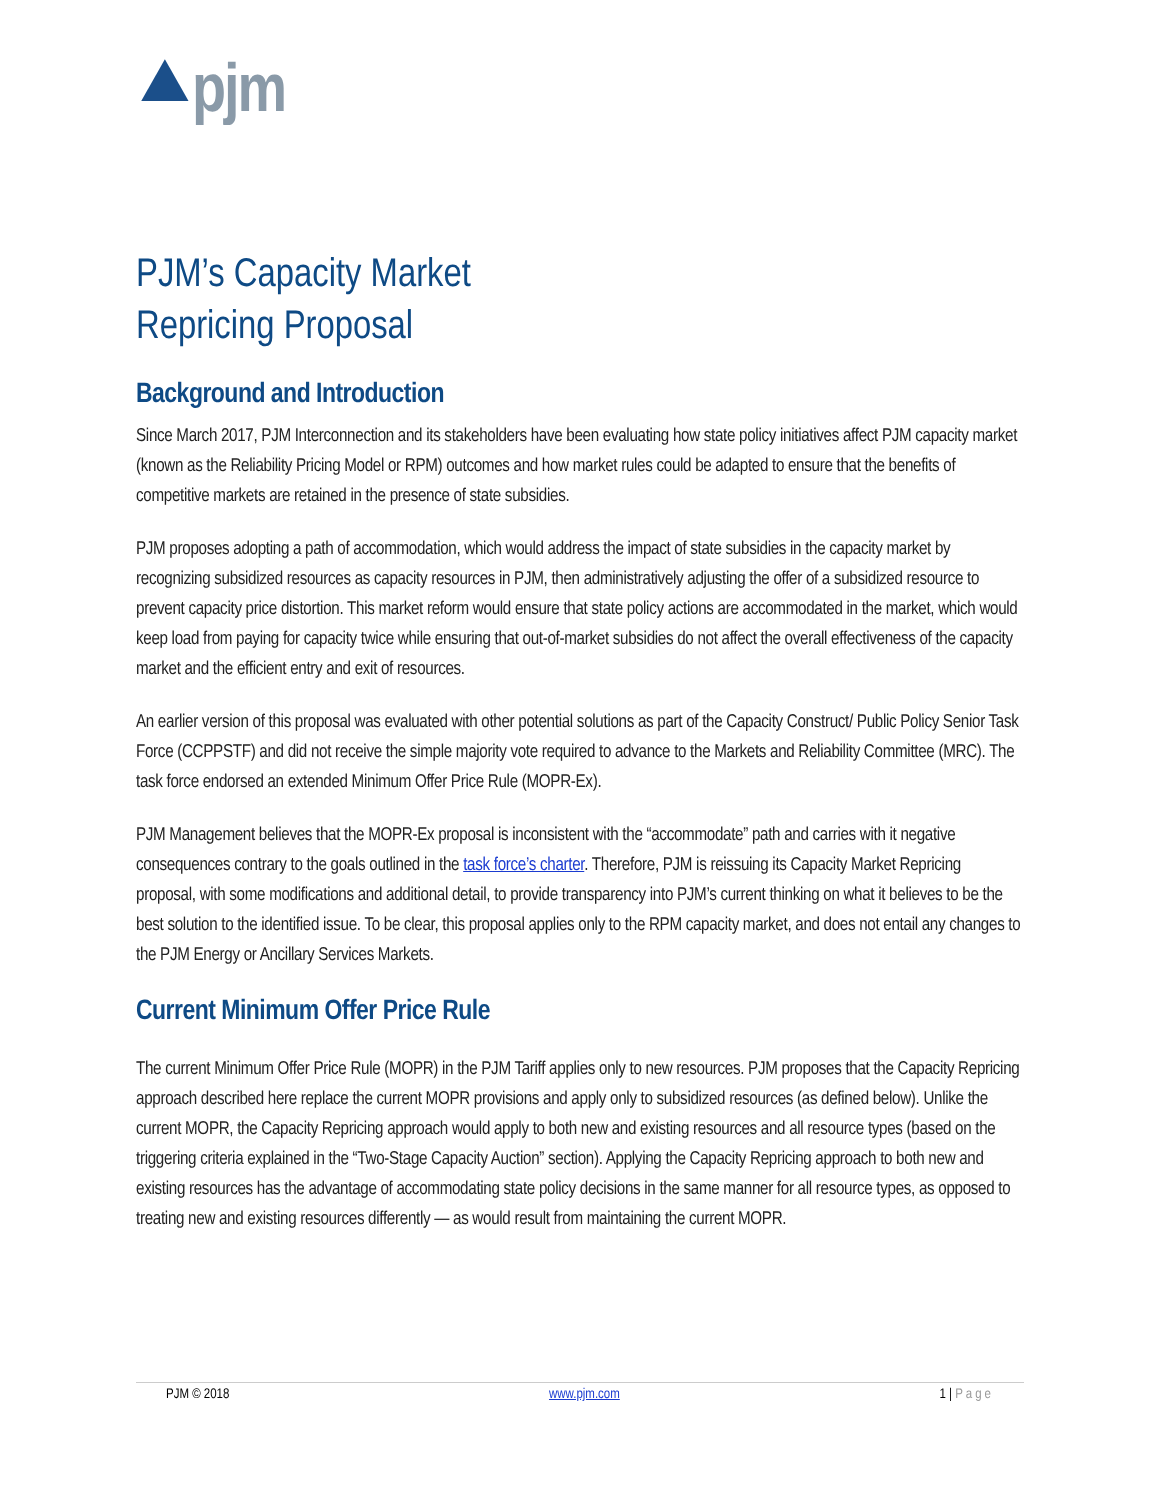⯅pjm
PJM’s Capacity Market
Repricing Proposal
Background and Introduction
Since March 2017, PJM Interconnection and its stakeholders have been evaluating how state policy initiatives affect PJM capacity market (known as the Reliability Pricing Model or RPM) outcomes and how market rules could be adapted to ensure that the benefits of competitive markets are retained in the presence of state subsidies.
PJM proposes adopting a path of accommodation, which would address the impact of state subsidies in the capacity market by recognizing subsidized resources as capacity resources in PJM, then administratively adjusting the offer of a subsidized resource to prevent capacity price distortion. This market reform would ensure that state policy actions are accommodated in the market, which would keep load from paying for capacity twice while ensuring that out-of-market subsidies do not affect the overall effectiveness of the capacity market and the efficient entry and exit of resources.
An earlier version of this proposal was evaluated with other potential solutions as part of the Capacity Construct/ Public Policy Senior Task Force (CCPPSTF) and did not receive the simple majority vote required to advance to the Markets and Reliability Committee (MRC). The task force endorsed an extended Minimum Offer Price Rule (MOPR-Ex).
PJM Management believes that the MOPR-Ex proposal is inconsistent with the “accommodate” path and carries with it negative consequences contrary to the goals outlined in the task force’s charter. Therefore, PJM is reissuing its Capacity Market Repricing proposal, with some modifications and additional detail, to provide transparency into PJM’s current thinking on what it believes to be the best solution to the identified issue. To be clear, this proposal applies only to the RPM capacity market, and does not entail any changes to the PJM Energy or Ancillary Services Markets.
Current Minimum Offer Price Rule
The current Minimum Offer Price Rule (MOPR) in the PJM Tariff applies only to new resources. PJM proposes that the Capacity Repricing approach described here replace the current MOPR provisions and apply only to subsidized resources (as defined below). Unlike the current MOPR, the Capacity Repricing approach would apply to both new and existing resources and all resource types (based on the triggering criteria explained in the “Two-Stage Capacity Auction” section). Applying the Capacity Repricing approach to both new and existing resources has the advantage of accommodating state policy decisions in the same manner for all resource types, as opposed to treating new and existing resources differently — as would result from maintaining the current MOPR.
PJM © 2018 www.pjm.com 1 | Page